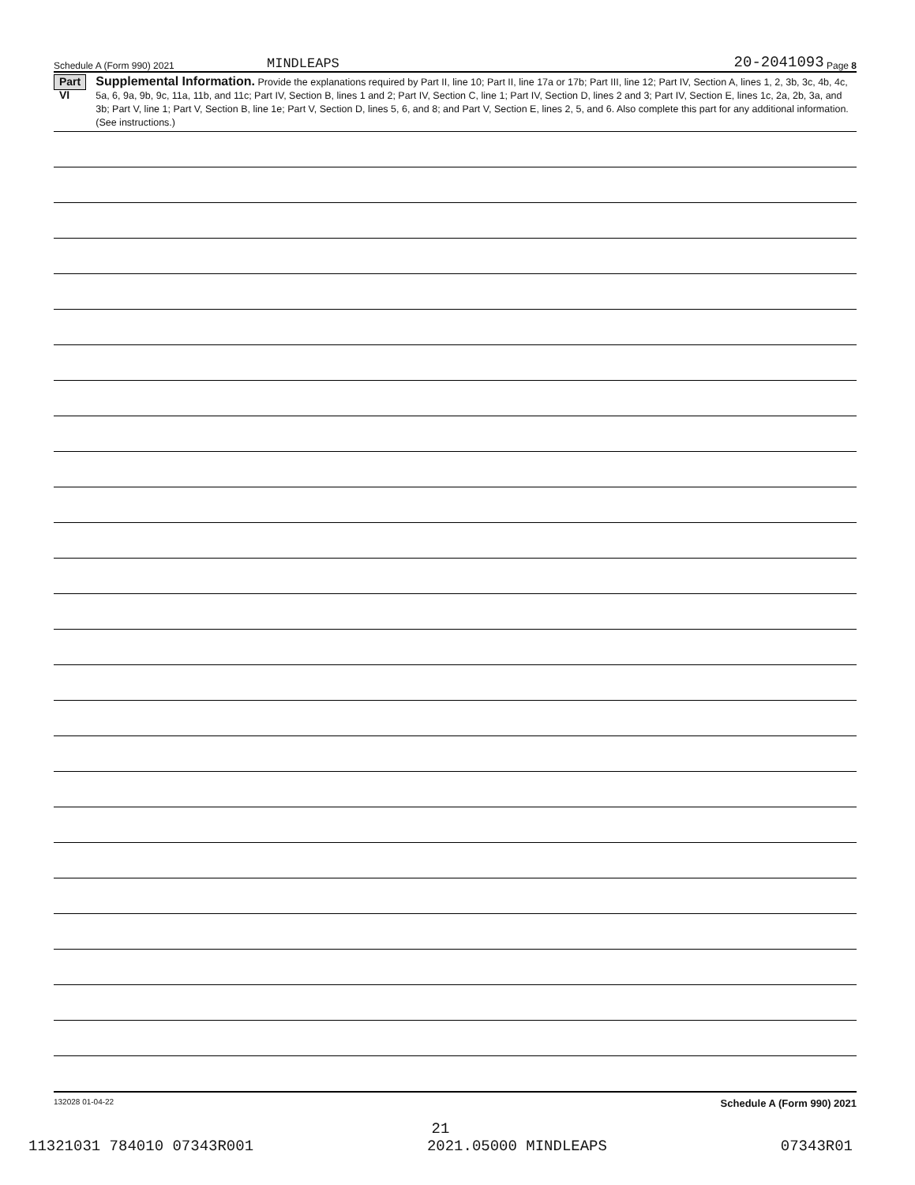Schedule A (Form 990) 2021 MINDLEAPS 20-2041093 Page 8
Part VI
Supplemental Information. Provide the explanations required by Part II, line 10; Part II, line 17a or 17b; Part III, line 12; Part IV, Section A, lines 1, 2, 3b, 3c, 4b, 4c, 5a, 6, 9a, 9b, 9c, 11a, 11b, and 11c; Part IV, Section B, lines 1 and 2; Part IV, Section C, line 1; Part IV, Section D, lines 2 and 3; Part IV, Section E, lines 1c, 2a, 2b, 3a, and 3b; Part V, line 1; Part V, Section B, line 1e; Part V, Section D, lines 5, 6, and 8; and Part V, Section E, lines 2, 5, and 6. Also complete this part for any additional information. (See instructions.)
132028 01-04-22 Schedule A (Form 990) 2021
21
11321031 784010 07343R001 2021.05000 MINDLEAPS 07343R01